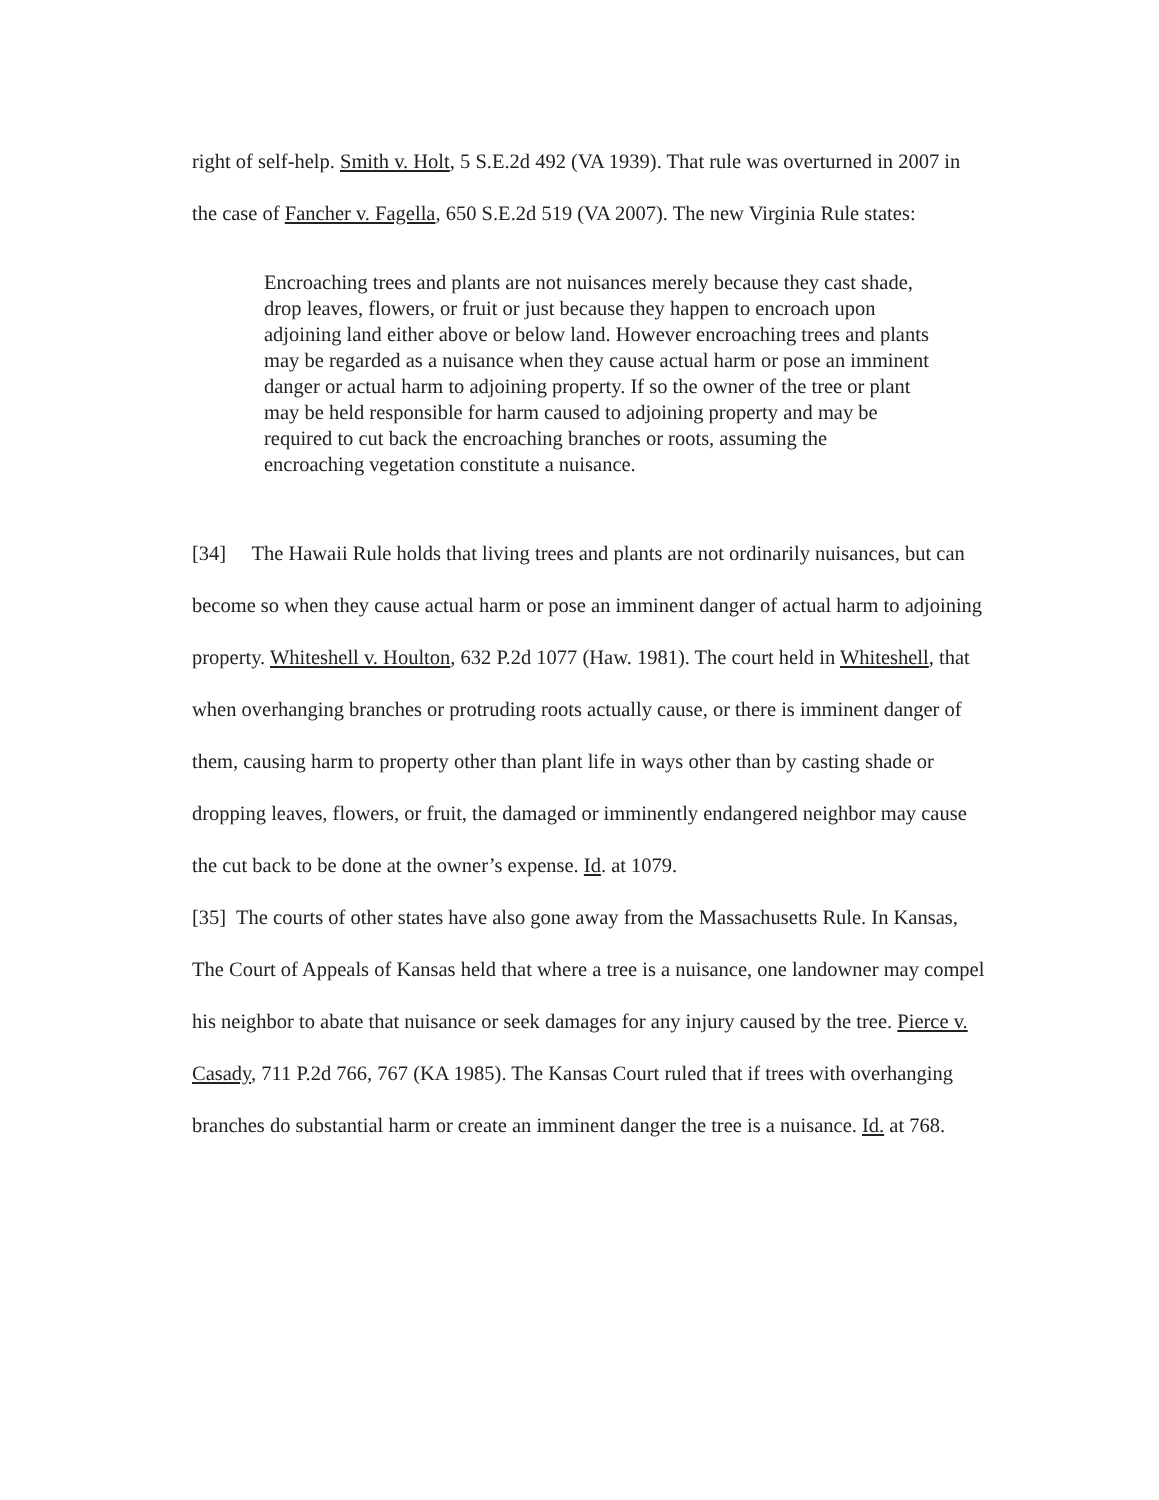right of self-help. Smith v. Holt, 5 S.E.2d 492 (VA 1939). That rule was overturned in 2007 in the case of Fancher v. Fagella, 650 S.E.2d 519 (VA 2007). The new Virginia Rule states:
Encroaching trees and plants are not nuisances merely because they cast shade, drop leaves, flowers, or fruit or just because they happen to encroach upon adjoining land either above or below land. However encroaching trees and plants may be regarded as a nuisance when they cause actual harm or pose an imminent danger or actual harm to adjoining property. If so the owner of the tree or plant may be held responsible for harm caused to adjoining property and may be required to cut back the encroaching branches or roots, assuming the encroaching vegetation constitute a nuisance.
[34] The Hawaii Rule holds that living trees and plants are not ordinarily nuisances, but can become so when they cause actual harm or pose an imminent danger of actual harm to adjoining property. Whiteshell v. Houlton, 632 P.2d 1077 (Haw. 1981). The court held in Whiteshell, that when overhanging branches or protruding roots actually cause, or there is imminent danger of them, causing harm to property other than plant life in ways other than by casting shade or dropping leaves, flowers, or fruit, the damaged or imminently endangered neighbor may cause the cut back to be done at the owner’s expense. Id. at 1079.
[35] The courts of other states have also gone away from the Massachusetts Rule. In Kansas, The Court of Appeals of Kansas held that where a tree is a nuisance, one landowner may compel his neighbor to abate that nuisance or seek damages for any injury caused by the tree. Pierce v. Casady, 711 P.2d 766, 767 (KA 1985). The Kansas Court ruled that if trees with overhanging branches do substantial harm or create an imminent danger the tree is a nuisance. Id. at 768.